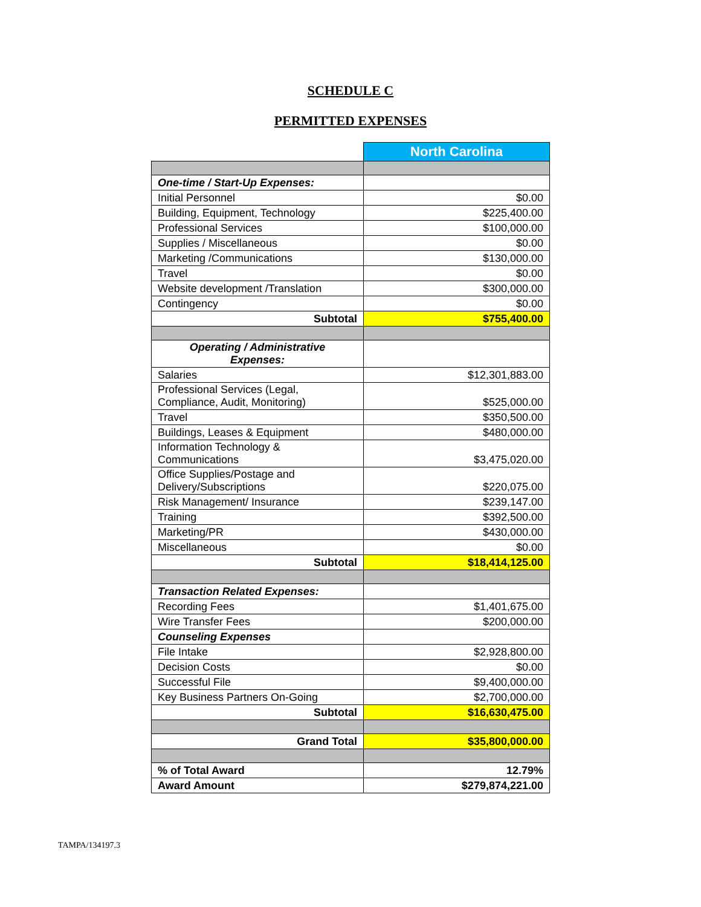SCHEDULE C
PERMITTED EXPENSES
| | North Carolina |
| One-time / Start-Up Expenses: | |
| Initial Personnel | $0.00 |
| Building, Equipment, Technology | $225,400.00 |
| Professional Services | $100,000.00 |
| Supplies / Miscellaneous | $0.00 |
| Marketing /Communications | $130,000.00 |
| Travel | $0.00 |
| Website development /Translation | $300,000.00 |
| Contingency | $0.00 |
| Subtotal | $755,400.00 |
| Operating / Administrative Expenses: | |
| Salaries | $12,301,883.00 |
| Professional Services (Legal, Compliance, Audit, Monitoring) | $525,000.00 |
| Travel | $350,500.00 |
| Buildings, Leases & Equipment | $480,000.00 |
| Information Technology & Communications | $3,475,020.00 |
| Office Supplies/Postage and Delivery/Subscriptions | $220,075.00 |
| Risk Management/ Insurance | $239,147.00 |
| Training | $392,500.00 |
| Marketing/PR | $430,000.00 |
| Miscellaneous | $0.00 |
| Subtotal | $18,414,125.00 |
| Transaction Related Expenses: | |
| Recording Fees | $1,401,675.00 |
| Wire Transfer Fees | $200,000.00 |
| Counseling Expenses | |
| File Intake | $2,928,800.00 |
| Decision Costs | $0.00 |
| Successful File | $9,400,000.00 |
| Key Business Partners On-Going | $2,700,000.00 |
| Subtotal | $16,630,475.00 |
| Grand Total | $35,800,000.00 |
| % of Total Award | 12.79% |
| Award Amount | $279,874,221.00 |
TAMPA/134197.3